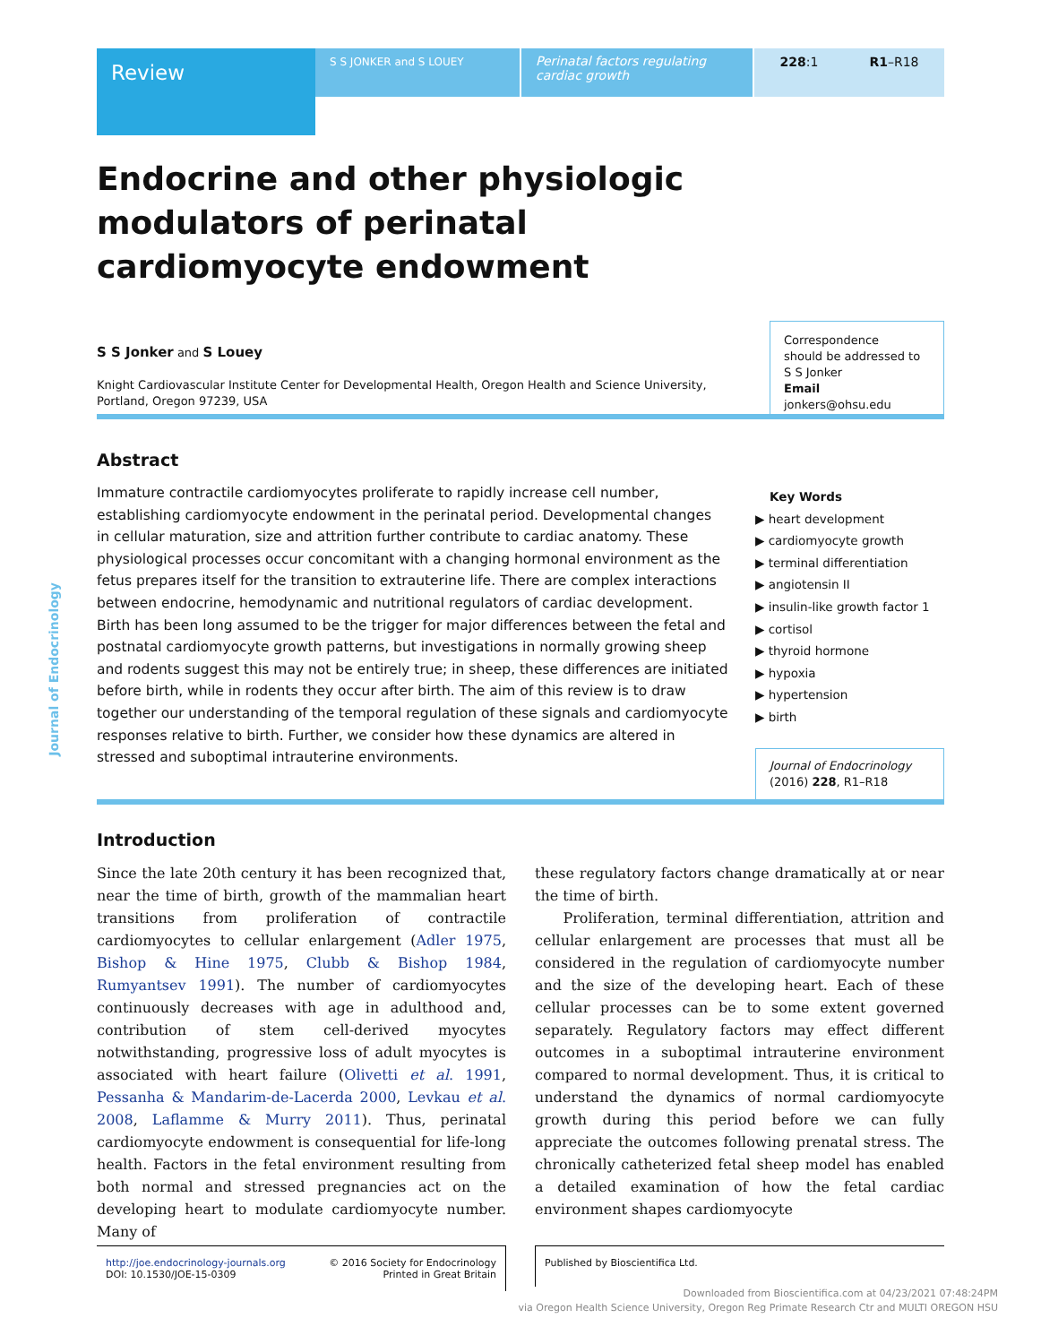Review
S S JONKER and S LOUEY
Perinatal factors regulating cardiac growth
228:1 R1–R18
Endocrine and other physiologic
modulators of perinatal
cardiomyocyte endowment
Journal of Endocrinology
S S Jonker and S Louey
Knight Cardiovascular Institute Center for Developmental Health, Oregon Health and Science University,
Portland, Oregon 97239, USA
Correspondence
should be addressed to
S S Jonker
Email
jonkers@ohsu.edu
Abstract
Immature contractile cardiomyocytes proliferate to rapidly increase cell number, establishing cardiomyocyte endowment in the perinatal period. Developmental changes in cellular maturation, size and attrition further contribute to cardiac anatomy. These physiological processes occur concomitant with a changing hormonal environment as the fetus prepares itself for the transition to extrauterine life. There are complex interactions between endocrine, hemodynamic and nutritional regulators of cardiac development. Birth has been long assumed to be the trigger for major differences between the fetal and postnatal cardiomyocyte growth patterns, but investigations in normally growing sheep and rodents suggest this may not be entirely true; in sheep, these differences are initiated before birth, while in rodents they occur after birth. The aim of this review is to draw together our understanding of the temporal regulation of these signals and cardiomyocyte responses relative to birth. Further, we consider how these dynamics are altered in stressed and suboptimal intrauterine environments.
Key Words
▶ heart development
▶ cardiomyocyte growth
▶ terminal differentiation
▶ angiotensin II
▶ insulin-like growth factor 1
▶ cortisol
▶ thyroid hormone
▶ hypoxia
▶ hypertension
▶ birth
Journal of Endocrinology
(2016) 228, R1–R18
Introduction
Since the late 20th century it has been recognized that, near the time of birth, growth of the mammalian heart transitions from proliferation of contractile cardiomyocytes to cellular enlargement (Adler 1975, Bishop & Hine 1975, Clubb & Bishop 1984, Rumyantsev 1991). The number of cardiomyocytes continuously decreases with age in adulthood and, contribution of stem cell-derived myocytes notwithstanding, progressive loss of adult myocytes is associated with heart failure (Olivetti et al. 1991, Pessanha & Mandarim-de-Lacerda 2000, Levkau et al. 2008, Laflamme & Murry 2011). Thus, perinatal cardiomyocyte endowment is consequential for life-long health. Factors in the fetal environment resulting from both normal and stressed pregnancies act on the developing heart to modulate cardiomyocyte number. Many of
these regulatory factors change dramatically at or near the time of birth.
Proliferation, terminal differentiation, attrition and cellular enlargement are processes that must all be considered in the regulation of cardiomyocyte number and the size of the developing heart. Each of these cellular processes can be to some extent governed separately. Regulatory factors may effect different outcomes in a suboptimal intrauterine environment compared to normal development. Thus, it is critical to understand the dynamics of normal cardiomyocyte growth during this period before we can fully appreciate the outcomes following prenatal stress. The chronically catheterized fetal sheep model has enabled a detailed examination of how the fetal cardiac environment shapes cardiomyocyte
http://joe.endocrinology-journals.org
DOI: 10.1530/JOE-15-0309 © 2016 Society for Endocrinology
Printed in Great Britain
Published by Bioscientifica Ltd.
Downloaded from Bioscientifica.com at 04/23/2021 07:48:24PM
via Oregon Health Science University, Oregon Reg Primate Research Ctr and MULTI OREGON HSU